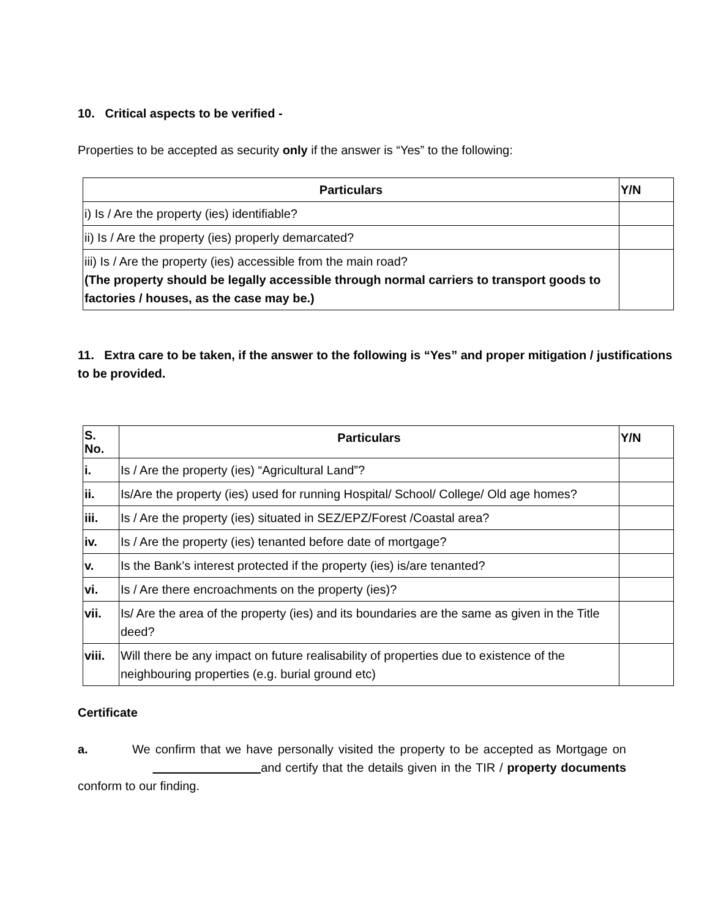10. Critical aspects to be verified -
Properties to be accepted as security only if the answer is “Yes” to the following:
| Particulars | Y/N |
| --- | --- |
| i) Is / Are the property (ies) identifiable? | |
| ii) Is / Are the property (ies) properly demarcated? | |
| iii) Is / Are the property (ies) accessible from the main road? (The property should be legally accessible through normal carriers to transport goods to factories / houses, as the case may be.) | |
11. Extra care to be taken, if the answer to the following is “Yes” and proper mitigation / justifications to be provided.
| S. No. | Particulars | Y/N |
| --- | --- | --- |
| i. | Is / Are the property (ies) “Agricultural Land”? | |
| ii. | Is/Are the property (ies) used for running Hospital/ School/ College/ Old age homes? | |
| iii. | Is / Are the property (ies) situated in SEZ/EPZ/Forest /Coastal area? | |
| iv. | Is / Are the property (ies) tenanted before date of mortgage? | |
| v. | Is the Bank’s interest protected if the property (ies) is/are tenanted? | |
| vi. | Is / Are there encroachments on the property (ies)? | |
| vii. | Is/ Are the area of the property (ies) and its boundaries are the same as given in the Title deed? | |
| viii. | Will there be any impact on future realisability of properties due to existence of the neighbouring properties (e.g. burial ground etc) | |
Certificate
a. We confirm that we have personally visited the property to be accepted as Mortgage on and certify that the details given in the TIR / property documents conform to our finding.